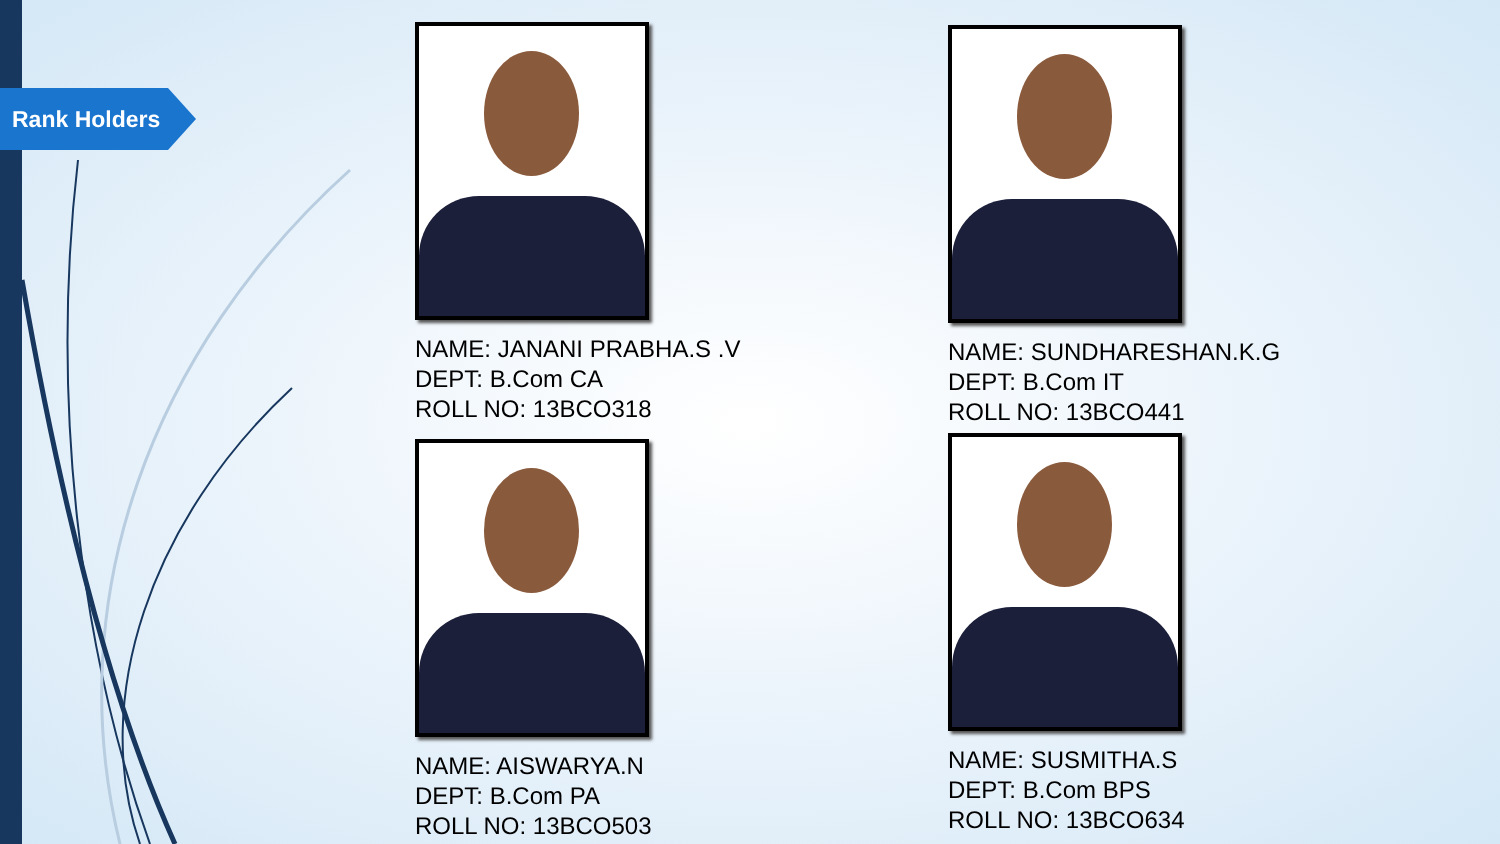Rank Holders
NAME: JANANI PRABHA.S .V
DEPT: B.Com CA
ROLL NO: 13BCO318
NAME: SUNDHARESHAN.K.G
DEPT: B.Com IT
ROLL NO: 13BCO441
NAME: AISWARYA.N
DEPT: B.Com PA
ROLL NO: 13BCO503
NAME: SUSMITHA.S
DEPT: B.Com BPS
ROLL NO: 13BCO634